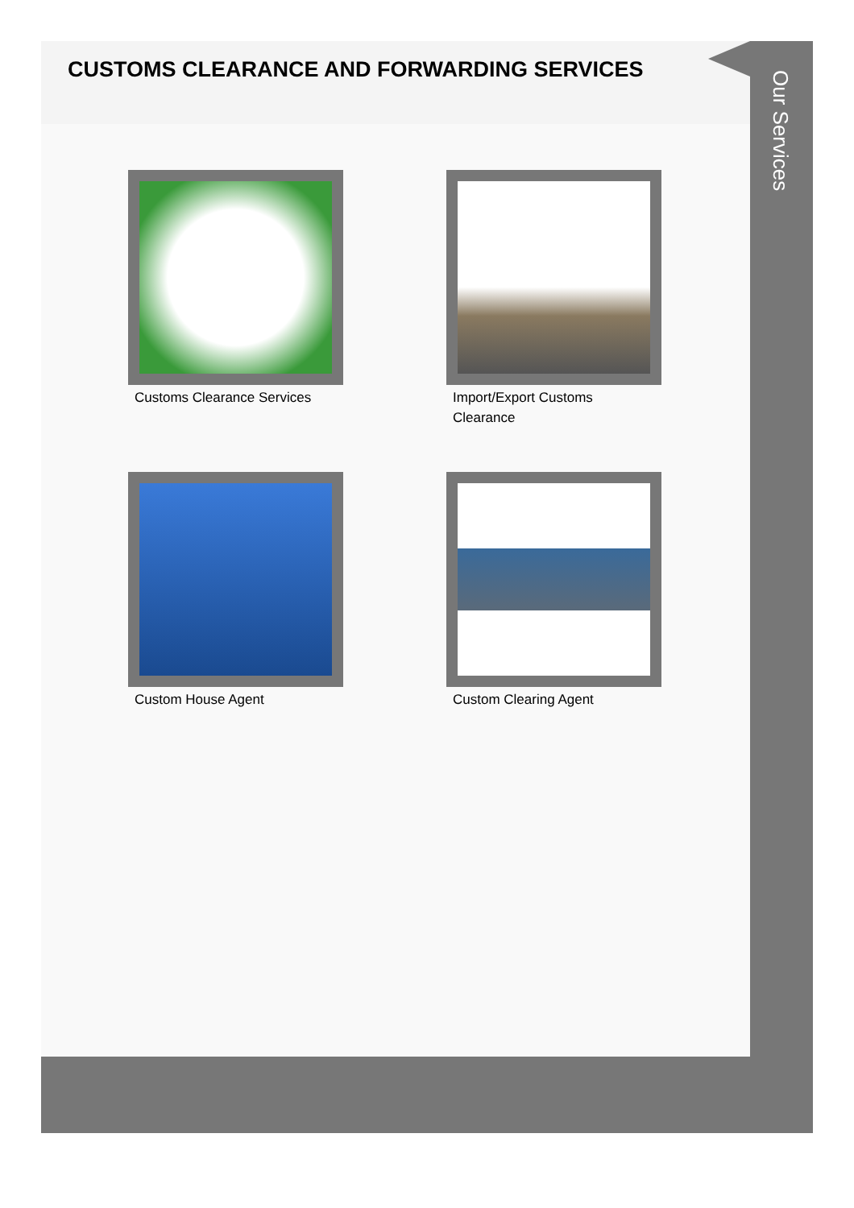CUSTOMS CLEARANCE AND FORWARDING SERVICES
Customs Clearance Services
Import/Export Customs Clearance
Custom House Agent
Custom Clearing Agent
Our Services